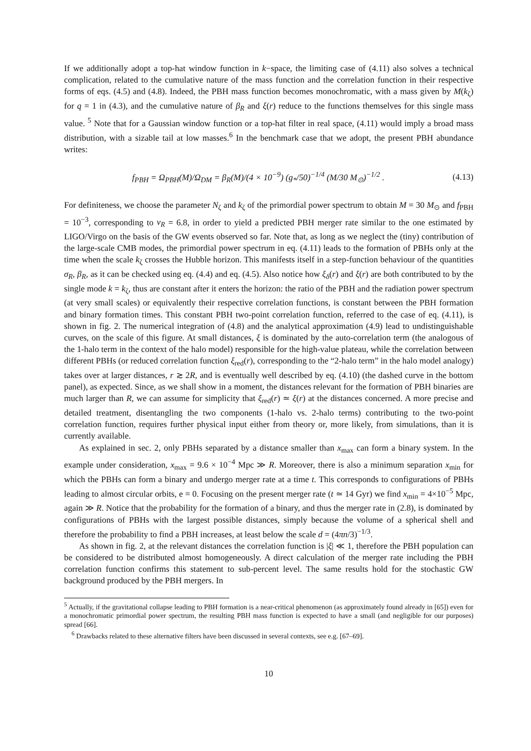If we additionally adopt a top-hat window function in k−space, the limiting case of (4.11) also solves a technical complication, related to the cumulative nature of the mass function and the correlation function in their respective forms of eqs. (4.5) and (4.8). Indeed, the PBH mass function becomes monochromatic, with a mass given by M(k<sub>ζ</sub>) for q = 1 in (4.3), and the cumulative nature of β<sub>R</sub> and ξ(r) reduce to the functions themselves for this single mass value. <sup>5</sup> Note that for a Gaussian window function or a top-hat filter in real space, (4.11) would imply a broad mass distribution, with a sizable tail at low masses.<sup>6</sup> In the benchmark case that we adopt, the present PBH abundance writes:
f<sub>PBH</sub> = Ω<sub>PBH</sub>(M)/Ω<sub>DM</sub> = β<sub>R</sub>(M)/(4 × 10<sup>−9</sup>) (g<sub>*</sub>/50)<sup>−1/4</sup> (M/30 M<sub>⊙</sub>)<sup>−1/2</sup> . (4.13)
For definiteness, we choose the parameter N<sub>ζ</sub> and k<sub>ζ</sub> of the primordial power spectrum to obtain M = 30 M<sub>⊙</sub> and f<sub>PBH</sub> = 10<sup>−3</sup>, corresponding to ν<sub>R</sub> = 6.8, in order to yield a predicted PBH merger rate similar to the one estimated by LIGO/Virgo on the basis of the GW events observed so far. Note that, as long as we neglect the (tiny) contribution of the large-scale CMB modes, the primordial power spectrum in eq. (4.11) leads to the formation of PBHs only at the time when the scale k<sub>ζ</sub> crosses the Hubble horizon. This manifests itself in a step-function behaviour of the quantities σ<sub>R</sub>, β<sub>R</sub>, as it can be checked using eq. (4.4) and eq. (4.5). Also notice how ξ<sub>δ</sub>(r) and ξ(r) are both contributed to by the single mode k = k<sub>ζ</sub>, thus are constant after it enters the horizon: the ratio of the PBH and the radiation power spectrum (at very small scales) or equivalently their respective correlation functions, is constant between the PBH formation and binary formation times. This constant PBH two-point correlation function, referred to the case of eq. (4.11), is shown in fig. 2. The numerical integration of (4.8) and the analytical approximation (4.9) lead to undistinguishable curves, on the scale of this figure. At small distances, ξ is dominated by the auto-correlation term (the analogous of the 1-halo term in the context of the halo model) responsible for the high-value plateau, while the correlation between different PBHs (or reduced correlation function ξ<sub>red</sub>(r), corresponding to the “2-halo term” in the halo model analogy) takes over at larger distances, r ≳ 2R, and is eventually well described by eq. (4.10) (the dashed curve in the bottom panel), as expected. Since, as we shall show in a moment, the distances relevant for the formation of PBH binaries are much larger than R, we can assume for simplicity that ξ<sub>red</sub>(r) ≃ ξ(r) at the distances concerned. A more precise and detailed treatment, disentangling the two components (1-halo vs. 2-halo terms) contributing to the two-point correlation function, requires further physical input either from theory or, more likely, from simulations, than it is currently available.
As explained in sec. 2, only PBHs separated by a distance smaller than x<sub>max</sub> can form a binary system. In the example under consideration, x<sub>max</sub> = 9.6 × 10<sup>−4</sup> Mpc ≫ R. Moreover, there is also a minimum separation x<sub>min</sub> for which the PBHs can form a binary and undergo merger rate at a time t. This corresponds to configurations of PBHs leading to almost circular orbits, e = 0. Focusing on the present merger rate (t ≃ 14 Gyr) we find x<sub>min</sub> = 4×10<sup>−5</sup> Mpc, again ≫ R. Notice that the probability for the formation of a binary, and thus the merger rate in (2.8), is dominated by configurations of PBHs with the largest possible distances, simply because the volume of a spherical shell and therefore the probability to find a PBH increases, at least below the scale d = (4πn/3)<sup>−1/3</sup>.
As shown in fig. 2, at the relevant distances the correlation function is |ξ| ≪ 1, therefore the PBH population can be considered to be distributed almost homogeneously. A direct calculation of the merger rate including the PBH correlation function confirms this statement to sub-percent level. The same results hold for the stochastic GW background produced by the PBH mergers. In
<sup>5</sup> Actually, if the gravitational collapse leading to PBH formation is a near-critical phenomenon (as approximately found already in [65]) even for a monochromatic primordial power spectrum, the resulting PBH mass function is expected to have a small (and negligible for our purposes) spread [66].
<sup>6</sup> Drawbacks related to these alternative filters have been discussed in several contexts, see e.g. [67–69].
10